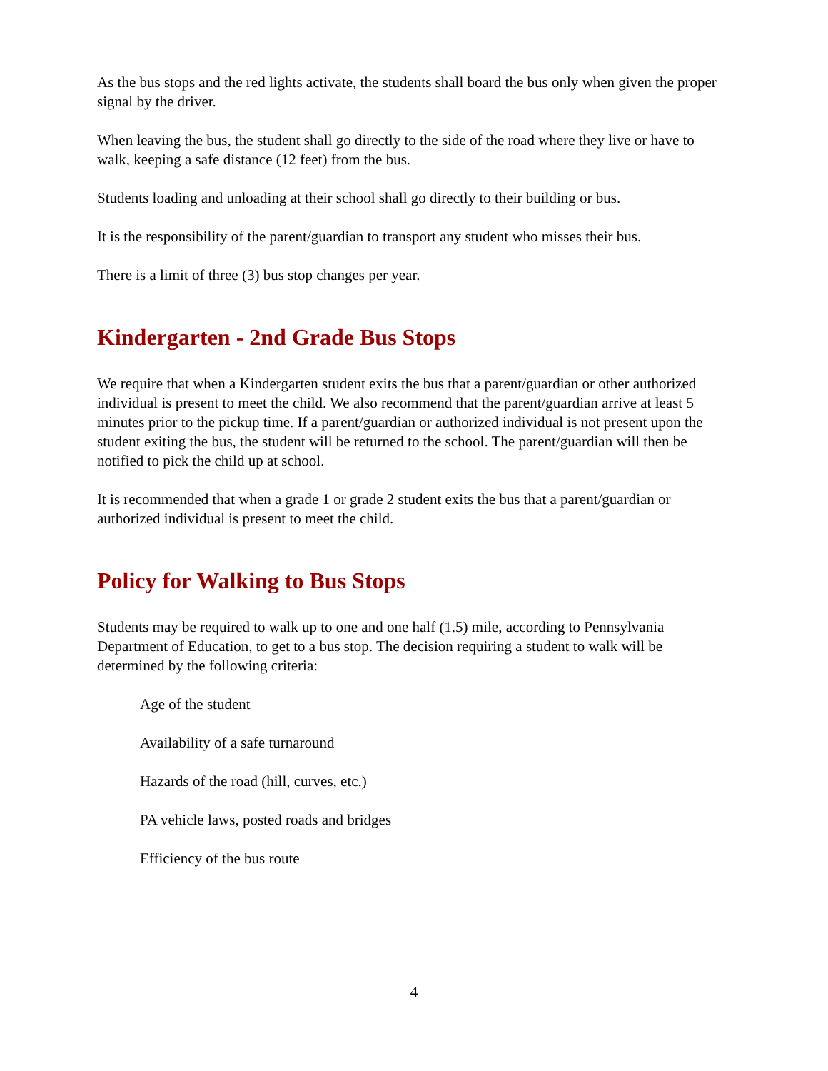As the bus stops and the red lights activate, the students shall board the bus only when given the proper signal by the driver.
When leaving the bus, the student shall go directly to the side of the road where they live or have to walk, keeping a safe distance (12 feet) from the bus.
Students loading and unloading at their school shall go directly to their building or bus.
It is the responsibility of the parent/guardian to transport any student who misses their bus.
There is a limit of three (3) bus stop changes per year.
Kindergarten - 2nd Grade Bus Stops
We require that when a Kindergarten student exits the bus that a parent/guardian or other authorized individual is present to meet the child. We also recommend that the parent/guardian arrive at least 5 minutes prior to the pickup time. If a parent/guardian or authorized individual is not present upon the student exiting the bus, the student will be returned to the school. The parent/guardian will then be notified to pick the child up at school.
It is recommended that when a grade 1 or grade 2 student exits the bus that a parent/guardian or authorized individual is present to meet the child.
Policy for Walking to Bus Stops
Students may be required to walk up to one and one half (1.5) mile, according to Pennsylvania Department of Education, to get to a bus stop. The decision requiring a student to walk will be determined by the following criteria:
Age of the student
Availability of a safe turnaround
Hazards of the road (hill, curves, etc.)
PA vehicle laws, posted roads and bridges
Efficiency of the bus route
4